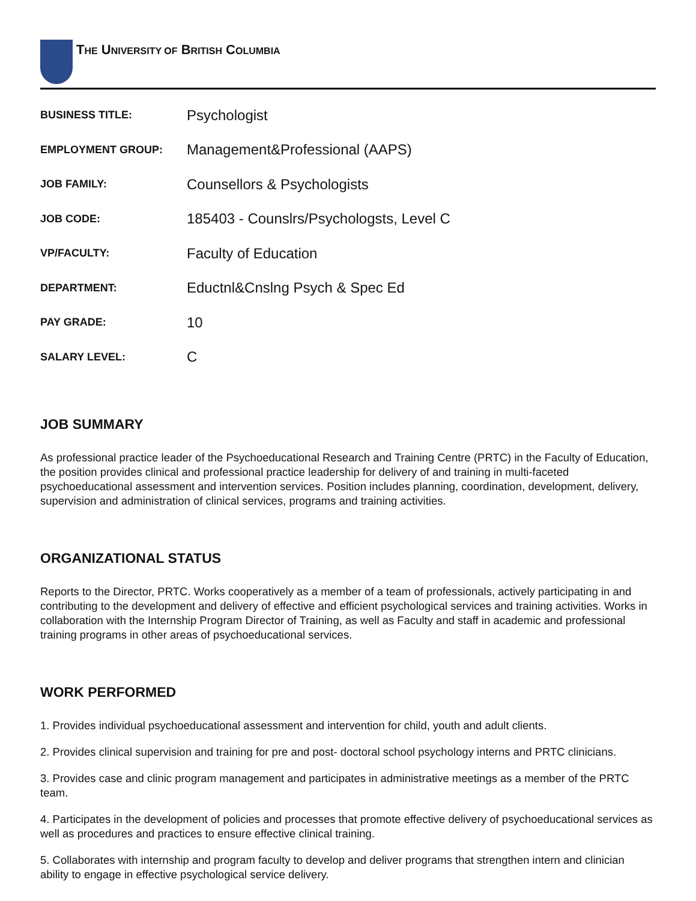THE UNIVERSITY OF BRITISH COLUMBIA
| BUSINESS TITLE: | Psychologist |
| EMPLOYMENT GROUP: | Management&Professional (AAPS) |
| JOB FAMILY: | Counsellors & Psychologists |
| JOB CODE: | 185403 - Counslrs/Psychologsts, Level C |
| VP/FACULTY: | Faculty of Education |
| DEPARTMENT: | Eductnl&Cnslng Psych & Spec Ed |
| PAY GRADE: | 10 |
| SALARY LEVEL: | C |
JOB SUMMARY
As professional practice leader of the Psychoeducational Research and Training Centre (PRTC) in the Faculty of Education, the position provides clinical and professional practice leadership for delivery of and training in multi-faceted psychoeducational assessment and intervention services. Position includes planning, coordination, development, delivery, supervision and administration of clinical services, programs and training activities.
ORGANIZATIONAL STATUS
Reports to the Director, PRTC. Works cooperatively as a member of a team of professionals, actively participating in and contributing to the development and delivery of effective and efficient psychological services and training activities. Works in collaboration with the Internship Program Director of Training, as well as Faculty and staff in academic and professional training programs in other areas of psychoeducational services.
WORK PERFORMED
1. Provides individual psychoeducational assessment and intervention for child, youth and adult clients.
2. Provides clinical supervision and training for pre and post- doctoral school psychology interns and PRTC clinicians.
3. Provides case and clinic program management and participates in administrative meetings as a member of the PRTC team.
4. Participates in the development of policies and processes that promote effective delivery of psychoeducational services as well as procedures and practices to ensure effective clinical training.
5. Collaborates with internship and program faculty to develop and deliver programs that strengthen intern and clinician ability to engage in effective psychological service delivery.